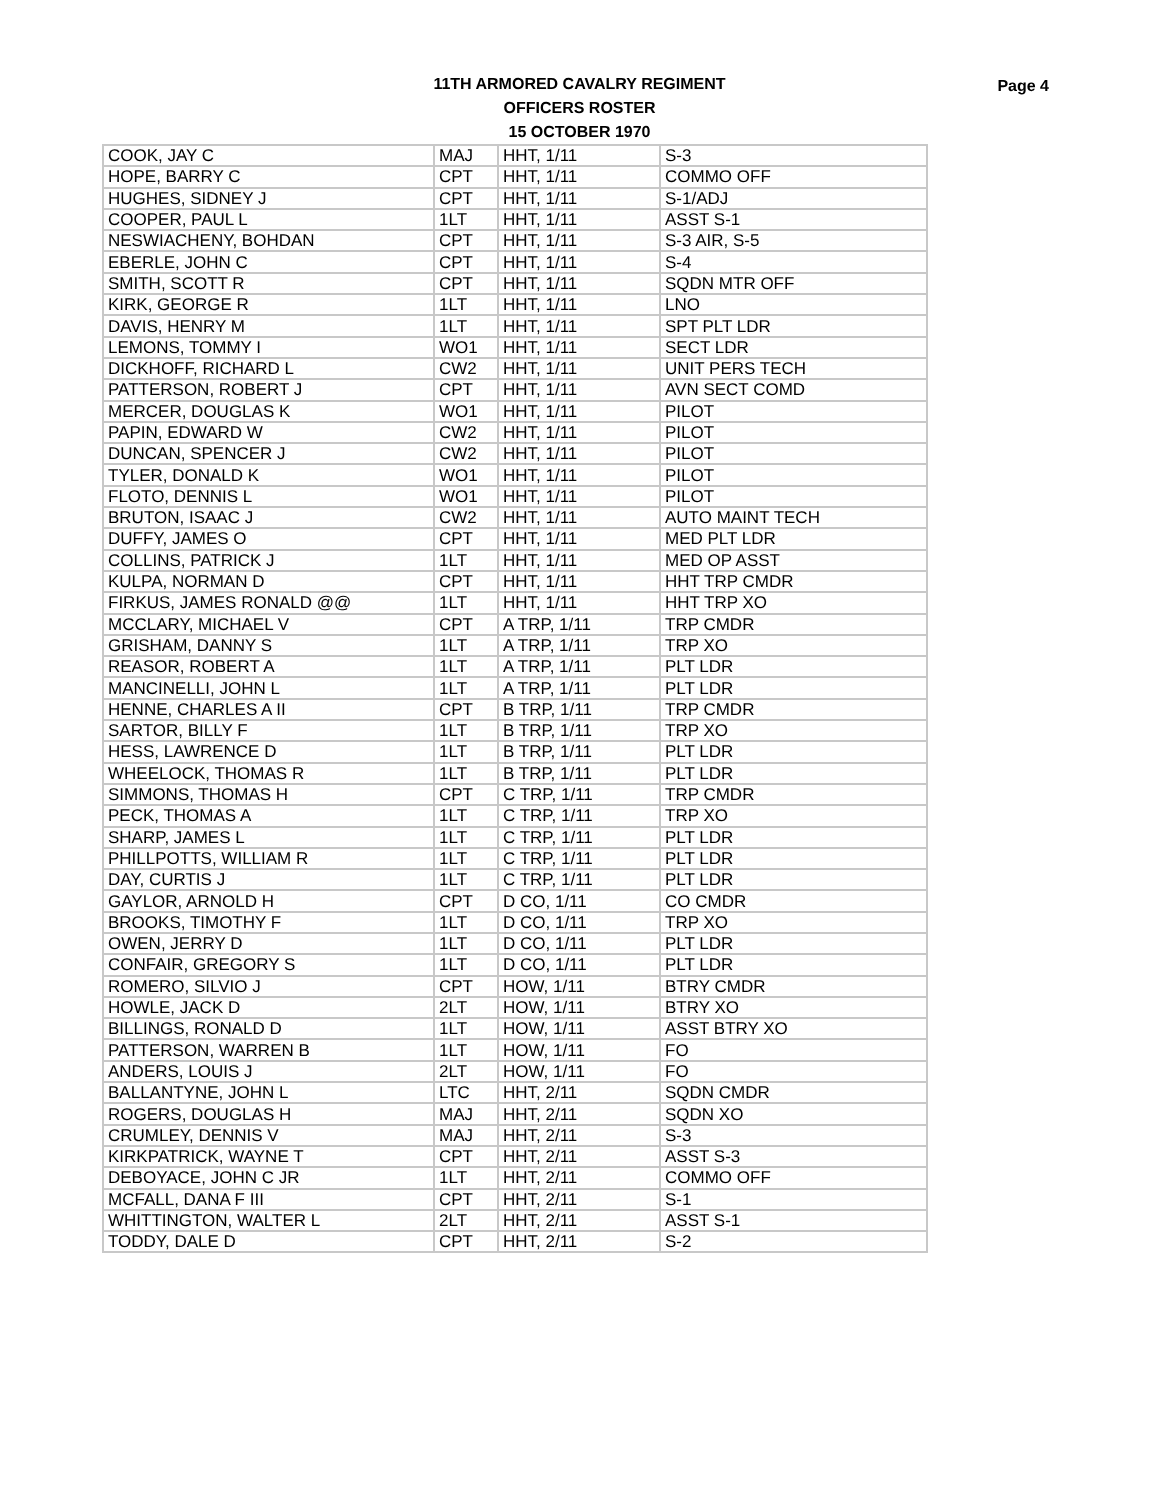11TH ARMORED CAVALRY REGIMENT
OFFICERS ROSTER
15 OCTOBER 1970
Page 4
| COOK, JAY C | MAJ | HHT, 1/11 | S-3 |
| HOPE, BARRY C | CPT | HHT, 1/11 | COMMO OFF |
| HUGHES, SIDNEY J | CPT | HHT, 1/11 | S-1/ADJ |
| COOPER, PAUL L | 1LT | HHT, 1/11 | ASST S-1 |
| NESWIACHENY, BOHDAN | CPT | HHT, 1/11 | S-3 AIR, S-5 |
| EBERLE, JOHN C | CPT | HHT, 1/11 | S-4 |
| SMITH, SCOTT R | CPT | HHT, 1/11 | SQDN MTR OFF |
| KIRK, GEORGE R | 1LT | HHT, 1/11 | LNO |
| DAVIS, HENRY M | 1LT | HHT, 1/11 | SPT PLT LDR |
| LEMONS, TOMMY I | WO1 | HHT, 1/11 | SECT LDR |
| DICKHOFF, RICHARD L | CW2 | HHT, 1/11 | UNIT PERS TECH |
| PATTERSON, ROBERT J | CPT | HHT, 1/11 | AVN SECT COMD |
| MERCER, DOUGLAS K | WO1 | HHT, 1/11 | PILOT |
| PAPIN, EDWARD W | CW2 | HHT, 1/11 | PILOT |
| DUNCAN, SPENCER J | CW2 | HHT, 1/11 | PILOT |
| TYLER, DONALD K | WO1 | HHT, 1/11 | PILOT |
| FLOTO, DENNIS L | WO1 | HHT, 1/11 | PILOT |
| BRUTON, ISAAC J | CW2 | HHT, 1/11 | AUTO MAINT TECH |
| DUFFY, JAMES O | CPT | HHT, 1/11 | MED PLT LDR |
| COLLINS, PATRICK J | 1LT | HHT, 1/11 | MED OP ASST |
| KULPA, NORMAN D | CPT | HHT, 1/11 | HHT TRP CMDR |
| FIRKUS, JAMES RONALD @@ | 1LT | HHT, 1/11 | HHT TRP XO |
| MCCLARY, MICHAEL V | CPT | A TRP, 1/11 | TRP CMDR |
| GRISHAM, DANNY S | 1LT | A TRP, 1/11 | TRP XO |
| REASOR, ROBERT A | 1LT | A TRP, 1/11 | PLT LDR |
| MANCINELLI, JOHN L | 1LT | A TRP, 1/11 | PLT LDR |
| HENNE, CHARLES A II | CPT | B TRP, 1/11 | TRP CMDR |
| SARTOR, BILLY F | 1LT | B TRP, 1/11 | TRP XO |
| HESS, LAWRENCE D | 1LT | B TRP, 1/11 | PLT LDR |
| WHEELOCK, THOMAS R | 1LT | B TRP, 1/11 | PLT LDR |
| SIMMONS, THOMAS H | CPT | C TRP, 1/11 | TRP CMDR |
| PECK, THOMAS A | 1LT | C TRP, 1/11 | TRP XO |
| SHARP, JAMES L | 1LT | C TRP, 1/11 | PLT LDR |
| PHILLPOTTS, WILLIAM R | 1LT | C TRP, 1/11 | PLT LDR |
| DAY, CURTIS J | 1LT | C TRP, 1/11 | PLT LDR |
| GAYLOR, ARNOLD H | CPT | D CO, 1/11 | CO CMDR |
| BROOKS, TIMOTHY F | 1LT | D CO, 1/11 | TRP XO |
| OWEN, JERRY D | 1LT | D CO, 1/11 | PLT LDR |
| CONFAIR, GREGORY S | 1LT | D CO, 1/11 | PLT LDR |
| ROMERO, SILVIO J | CPT | HOW, 1/11 | BTRY CMDR |
| HOWLE, JACK D | 2LT | HOW, 1/11 | BTRY XO |
| BILLINGS, RONALD D | 1LT | HOW, 1/11 | ASST BTRY XO |
| PATTERSON, WARREN B | 1LT | HOW, 1/11 | FO |
| ANDERS, LOUIS J | 2LT | HOW, 1/11 | FO |
| BALLANTYNE, JOHN L | LTC | HHT, 2/11 | SQDN CMDR |
| ROGERS, DOUGLAS H | MAJ | HHT, 2/11 | SQDN XO |
| CRUMLEY, DENNIS V | MAJ | HHT, 2/11 | S-3 |
| KIRKPATRICK, WAYNE T | CPT | HHT, 2/11 | ASST S-3 |
| DEBOYACE, JOHN C JR | 1LT | HHT, 2/11 | COMMO OFF |
| MCFALL, DANA F III | CPT | HHT, 2/11 | S-1 |
| WHITTINGTON, WALTER L | 2LT | HHT, 2/11 | ASST S-1 |
| TODDY, DALE D | CPT | HHT, 2/11 | S-2 |